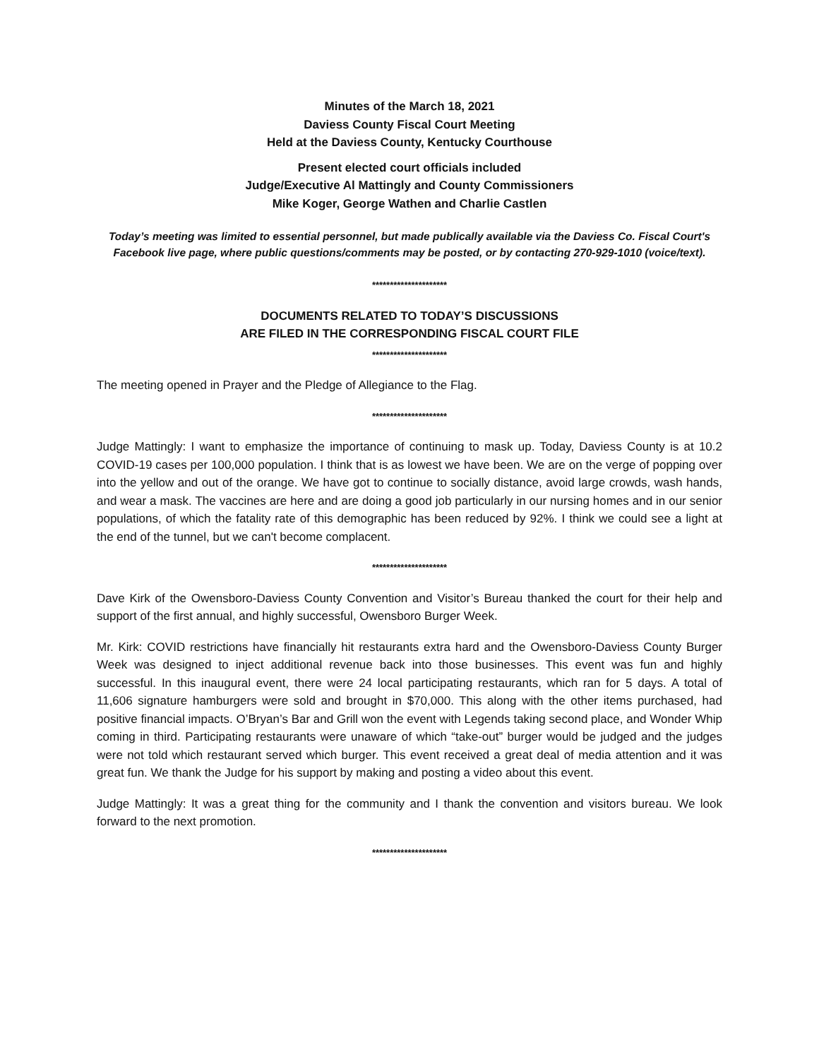Minutes of the March 18, 2021
Daviess County Fiscal Court Meeting
Held at the Daviess County, Kentucky Courthouse
Present elected court officials included
Judge/Executive Al Mattingly and County Commissioners
Mike Koger, George Wathen and Charlie Castlen
Today’s meeting was limited to essential personnel, but made publically available via the Daviess Co. Fiscal Court's Facebook live page, where public questions/comments may be posted, or by contacting 270-929-1010 (voice/text).
*********************
DOCUMENTS RELATED TO TODAY’S DISCUSSIONS
ARE FILED IN THE CORRESPONDING FISCAL COURT FILE
*********************
The meeting opened in Prayer and the Pledge of Allegiance to the Flag.
*********************
Judge Mattingly: I want to emphasize the importance of continuing to mask up. Today, Daviess County is at 10.2 COVID-19 cases per 100,000 population. I think that is as lowest we have been. We are on the verge of popping over into the yellow and out of the orange. We have got to continue to socially distance, avoid large crowds, wash hands, and wear a mask. The vaccines are here and are doing a good job particularly in our nursing homes and in our senior populations, of which the fatality rate of this demographic has been reduced by 92%. I think we could see a light at the end of the tunnel, but we can't become complacent.
*********************
Dave Kirk of the Owensboro-Daviess County Convention and Visitor’s Bureau thanked the court for their help and support of the first annual, and highly successful, Owensboro Burger Week.
Mr. Kirk: COVID restrictions have financially hit restaurants extra hard and the Owensboro-Daviess County Burger Week was designed to inject additional revenue back into those businesses. This event was fun and highly successful. In this inaugural event, there were 24 local participating restaurants, which ran for 5 days. A total of 11,606 signature hamburgers were sold and brought in $70,000. This along with the other items purchased, had positive financial impacts. O’Bryan’s Bar and Grill won the event with Legends taking second place, and Wonder Whip coming in third. Participating restaurants were unaware of which “take-out” burger would be judged and the judges were not told which restaurant served which burger. This event received a great deal of media attention and it was great fun. We thank the Judge for his support by making and posting a video about this event.
Judge Mattingly: It was a great thing for the community and I thank the convention and visitors bureau. We look forward to the next promotion.
*********************